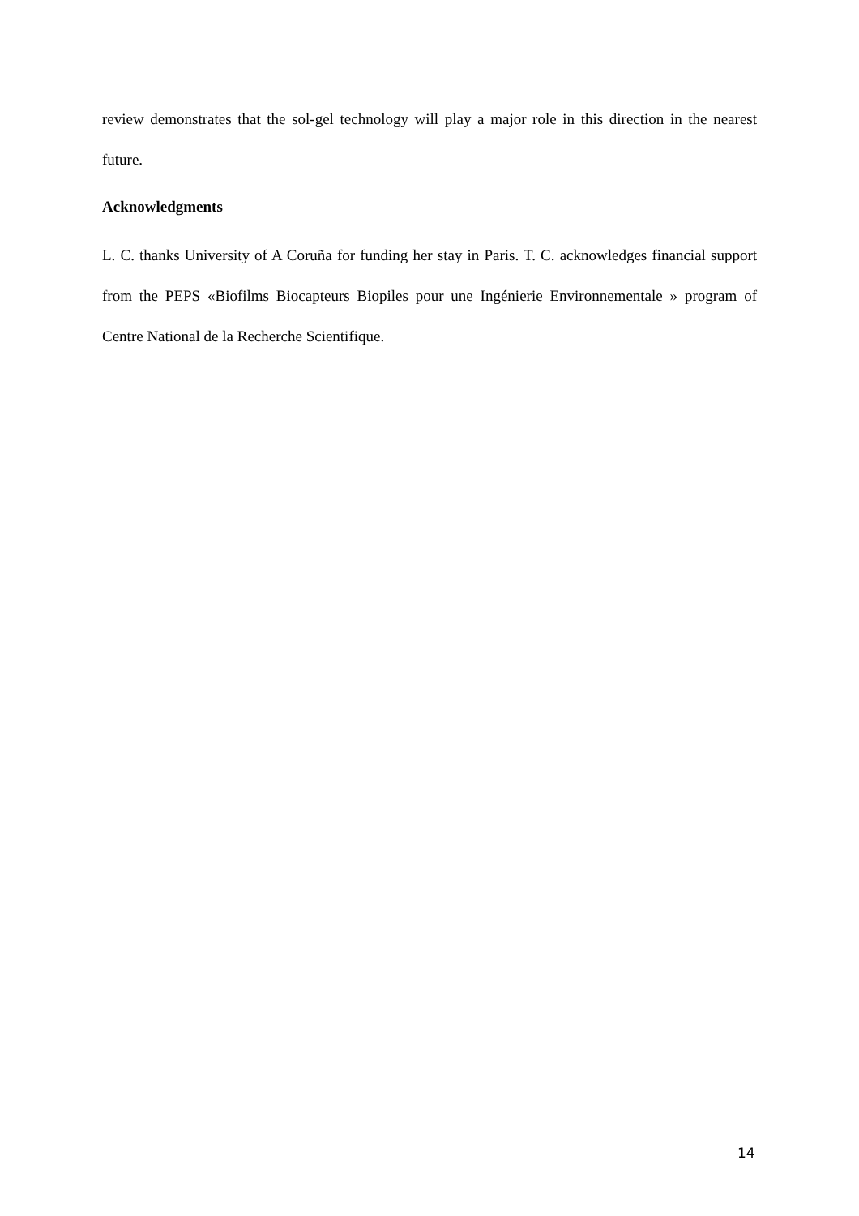review demonstrates that the sol-gel technology will play a major role in this direction in the nearest future.
Acknowledgments
L. C. thanks University of A Coruña for funding her stay in Paris. T. C. acknowledges financial support from the PEPS «Biofilms Biocapteurs Biopiles pour une Ingénierie Environnementale » program of Centre National de la Recherche Scientifique.
14